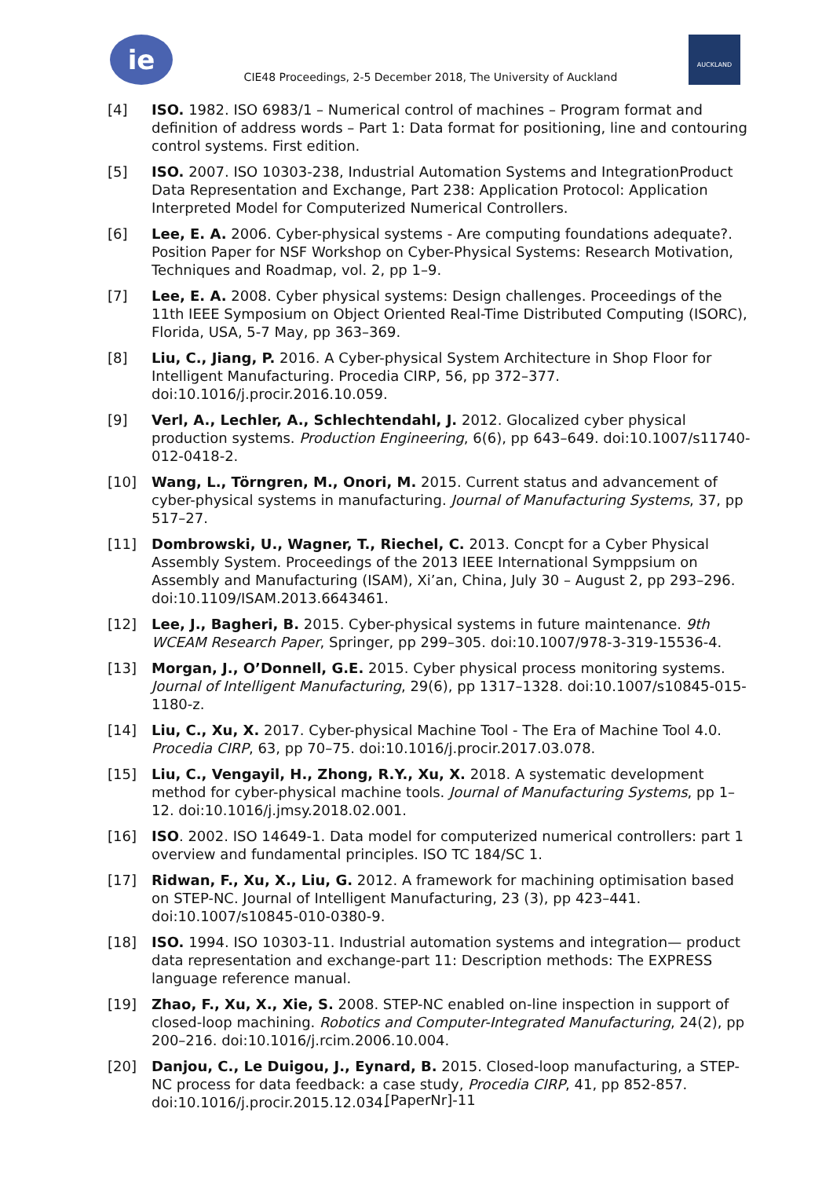ie
CIE48 Proceedings, 2-5 December 2018, The University of Auckland
AUCKLAND
[4] ISO. 1982. ISO 6983/1 – Numerical control of machines – Program format and definition of address words – Part 1: Data format for positioning, line and contouring control systems. First edition.
[5] ISO. 2007. ISO 10303-238, Industrial Automation Systems and IntegrationProduct Data Representation and Exchange, Part 238: Application Protocol: Application Interpreted Model for Computerized Numerical Controllers.
[6] Lee, E. A. 2006. Cyber-physical systems - Are computing foundations adequate?. Position Paper for NSF Workshop on Cyber-Physical Systems: Research Motivation, Techniques and Roadmap, vol. 2, pp 1–9.
[7] Lee, E. A. 2008. Cyber physical systems: Design challenges. Proceedings of the 11th IEEE Symposium on Object Oriented Real-Time Distributed Computing (ISORC), Florida, USA, 5-7 May, pp 363–369.
[8] Liu, C., Jiang, P. 2016. A Cyber-physical System Architecture in Shop Floor for Intelligent Manufacturing. Procedia CIRP, 56, pp 372–377. doi:10.1016/j.procir.2016.10.059.
[9] Verl, A., Lechler, A., Schlechtendahl, J. 2012. Glocalized cyber physical production systems. Production Engineering, 6(6), pp 643–649. doi:10.1007/s11740-012-0418-2.
[10] Wang, L., Törngren, M., Onori, M. 2015. Current status and advancement of cyber-physical systems in manufacturing. Journal of Manufacturing Systems, 37, pp 517–27.
[11] Dombrowski, U., Wagner, T., Riechel, C. 2013. Concpt for a Cyber Physical Assembly System. Proceedings of the 2013 IEEE International Symppsium on Assembly and Manufacturing (ISAM), Xi’an, China, July 30 – August 2, pp 293–296. doi:10.1109/ISAM.2013.6643461.
[12] Lee, J., Bagheri, B. 2015. Cyber-physical systems in future maintenance. 9th WCEAM Research Paper, Springer, pp 299–305. doi:10.1007/978-3-319-15536-4.
[13] Morgan, J., O’Donnell, G.E. 2015. Cyber physical process monitoring systems. Journal of Intelligent Manufacturing, 29(6), pp 1317–1328. doi:10.1007/s10845-015-1180-z.
[14] Liu, C., Xu, X. 2017. Cyber-physical Machine Tool - The Era of Machine Tool 4.0. Procedia CIRP, 63, pp 70–75. doi:10.1016/j.procir.2017.03.078.
[15] Liu, C., Vengayil, H., Zhong, R.Y., Xu, X. 2018. A systematic development method for cyber-physical machine tools. Journal of Manufacturing Systems, pp 1–12. doi:10.1016/j.jmsy.2018.02.001.
[16] ISO. 2002. ISO 14649-1. Data model for computerized numerical controllers: part 1 overview and fundamental principles. ISO TC 184/SC 1.
[17] Ridwan, F., Xu, X., Liu, G. 2012. A framework for machining optimisation based on STEP-NC. Journal of Intelligent Manufacturing, 23 (3), pp 423–441. doi:10.1007/s10845-010-0380-9.
[18] ISO. 1994. ISO 10303-11. Industrial automation systems and integration— product data representation and exchange-part 11: Description methods: The EXPRESS language reference manual.
[19] Zhao, F., Xu, X., Xie, S. 2008. STEP-NC enabled on-line inspection in support of closed-loop machining. Robotics and Computer-Integrated Manufacturing, 24(2), pp 200–216. doi:10.1016/j.rcim.2006.10.004.
[20] Danjou, C., Le Duigou, J., Eynard, B. 2015. Closed-loop manufacturing, a STEP-NC process for data feedback: a case study, Procedia CIRP, 41, pp 852-857. doi:10.1016/j.procir.2015.12.034.
[PaperNr]-11